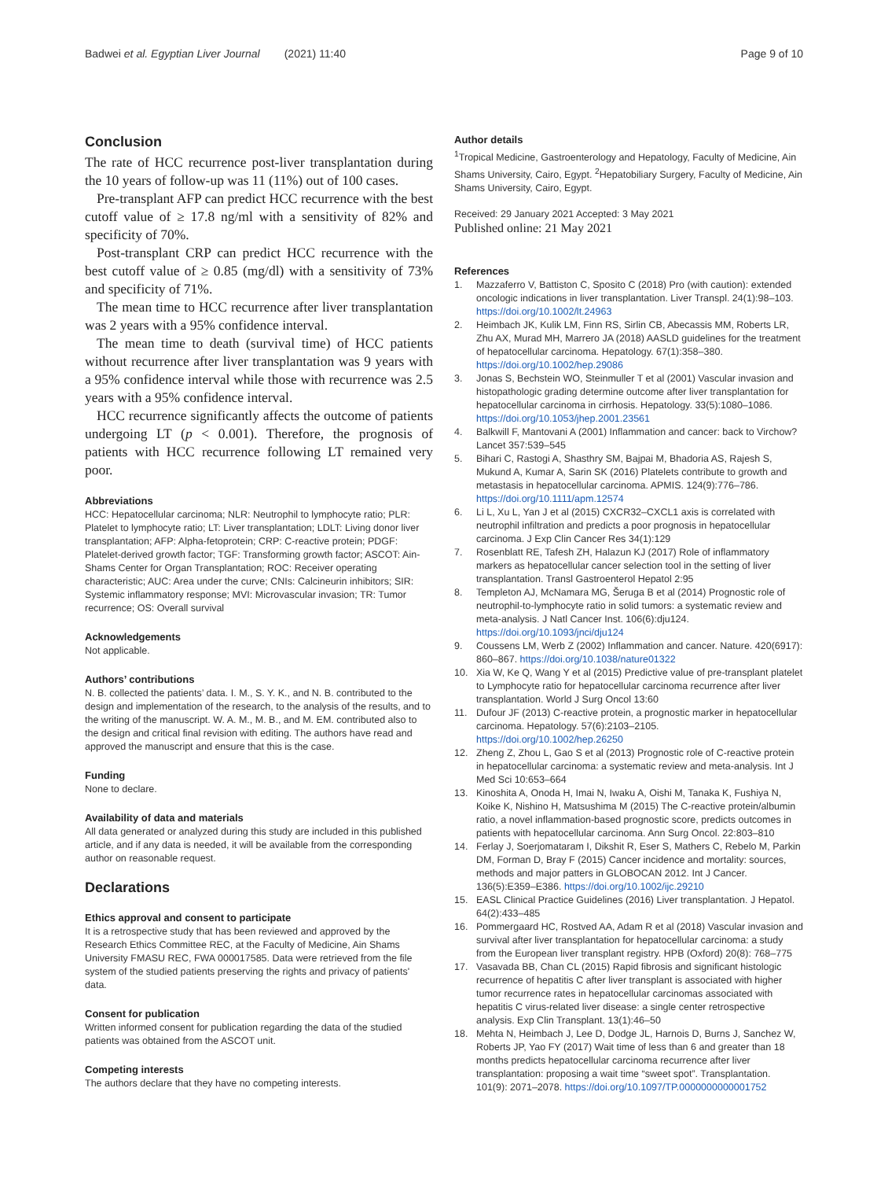Badwei et al. Egyptian Liver Journal (2021) 11:40
Page 9 of 10
Conclusion
The rate of HCC recurrence post-liver transplantation during the 10 years of follow-up was 11 (11%) out of 100 cases.
Pre-transplant AFP can predict HCC recurrence with the best cutoff value of ≥ 17.8 ng/ml with a sensitivity of 82% and specificity of 70%.
Post-transplant CRP can predict HCC recurrence with the best cutoff value of ≥ 0.85 (mg/dl) with a sensitivity of 73% and specificity of 71%.
The mean time to HCC recurrence after liver transplantation was 2 years with a 95% confidence interval.
The mean time to death (survival time) of HCC patients without recurrence after liver transplantation was 9 years with a 95% confidence interval while those with recurrence was 2.5 years with a 95% confidence interval.
HCC recurrence significantly affects the outcome of patients undergoing LT (p < 0.001). Therefore, the prognosis of patients with HCC recurrence following LT remained very poor.
Abbreviations
HCC: Hepatocellular carcinoma; NLR: Neutrophil to lymphocyte ratio; PLR: Platelet to lymphocyte ratio; LT: Liver transplantation; LDLT: Living donor liver transplantation; AFP: Alpha-fetoprotein; CRP: C-reactive protein; PDGF: Platelet-derived growth factor; TGF: Transforming growth factor; ASCOT: Ain-Shams Center for Organ Transplantation; ROC: Receiver operating characteristic; AUC: Area under the curve; CNIs: Calcineurin inhibitors; SIR: Systemic inflammatory response; MVI: Microvascular invasion; TR: Tumor recurrence; OS: Overall survival
Acknowledgements
Not applicable.
Authors’ contributions
N. B. collected the patients’ data. I. M., S. Y. K., and N. B. contributed to the design and implementation of the research, to the analysis of the results, and to the writing of the manuscript. W. A. M., M. B., and M. EM. contributed also to the design and critical final revision with editing. The authors have read and approved the manuscript and ensure that this is the case.
Funding
None to declare.
Availability of data and materials
All data generated or analyzed during this study are included in this published article, and if any data is needed, it will be available from the corresponding author on reasonable request.
Declarations
Ethics approval and consent to participate
It is a retrospective study that has been reviewed and approved by the Research Ethics Committee REC, at the Faculty of Medicine, Ain Shams University FMASU REC, FWA 000017585. Data were retrieved from the file system of the studied patients preserving the rights and privacy of patients' data.
Consent for publication
Written informed consent for publication regarding the data of the studied patients was obtained from the ASCOT unit.
Competing interests
The authors declare that they have no competing interests.
Author details
<sup>1</sup> Tropical Medicine, Gastroenterology and Hepatology, Faculty of Medicine, Ain Shams University, Cairo, Egypt. <sup>2</sup>Hepatobiliary Surgery, Faculty of Medicine, Ain Shams University, Cairo, Egypt.
Received: 29 January 2021 Accepted: 3 May 2021
Published online: 21 May 2021
References
1. Mazzaferro V, Battiston C, Sposito C (2018) Pro (with caution): extended oncologic indications in liver transplantation. Liver Transpl. 24(1):98–103. https://doi.org/10.1002/lt.24963
2. Heimbach JK, Kulik LM, Finn RS, Sirlin CB, Abecassis MM, Roberts LR, Zhu AX, Murad MH, Marrero JA (2018) AASLD guidelines for the treatment of hepatocellular carcinoma. Hepatology. 67(1):358–380. https://doi.org/10.1002/hep.29086
3. Jonas S, Bechstein WO, Steinmuller T et al (2001) Vascular invasion and histopathologic grading determine outcome after liver transplantation for hepatocellular carcinoma in cirrhosis. Hepatology. 33(5):1080–1086. https://doi.org/10.1053/jhep.2001.23561
4. Balkwill F, Mantovani A (2001) Inflammation and cancer: back to Virchow? Lancet 357:539–545
5. Bihari C, Rastogi A, Shasthry SM, Bajpai M, Bhadoria AS, Rajesh S, Mukund A, Kumar A, Sarin SK (2016) Platelets contribute to growth and metastasis in hepatocellular carcinoma. APMIS. 124(9):776–786. https://doi.org/10.1111/apm.12574
6. Li L, Xu L, Yan J et al (2015) CXCR32–CXCL1 axis is correlated with neutrophil infiltration and predicts a poor prognosis in hepatocellular carcinoma. J Exp Clin Cancer Res 34(1):129
7. Rosenblatt RE, Tafesh ZH, Halazun KJ (2017) Role of inflammatory markers as hepatocellular cancer selection tool in the setting of liver transplantation. Transl Gastroenterol Hepatol 2:95
8. Templeton AJ, McNamara MG, Šeruga B et al (2014) Prognostic role of neutrophil-to-lymphocyte ratio in solid tumors: a systematic review and meta-analysis. J Natl Cancer Inst. 106(6):dju124. https://doi.org/10.1093/jnci/dju124
9. Coussens LM, Werb Z (2002) Inflammation and cancer. Nature. 420(6917): 860–867. https://doi.org/10.1038/nature01322
10. Xia W, Ke Q, Wang Y et al (2015) Predictive value of pre-transplant platelet to Lymphocyte ratio for hepatocellular carcinoma recurrence after liver transplantation. World J Surg Oncol 13:60
11. Dufour JF (2013) C-reactive protein, a prognostic marker in hepatocellular carcinoma. Hepatology. 57(6):2103–2105. https://doi.org/10.1002/hep.26250
12. Zheng Z, Zhou L, Gao S et al (2013) Prognostic role of C-reactive protein in hepatocellular carcinoma: a systematic review and meta-analysis. Int J Med Sci 10:653–664
13. Kinoshita A, Onoda H, Imai N, Iwaku A, Oishi M, Tanaka K, Fushiya N, Koike K, Nishino H, Matsushima M (2015) The C-reactive protein/albumin ratio, a novel inflammation-based prognostic score, predicts outcomes in patients with hepatocellular carcinoma. Ann Surg Oncol. 22:803–810
14. Ferlay J, Soerjomataram I, Dikshit R, Eser S, Mathers C, Rebelo M, Parkin DM, Forman D, Bray F (2015) Cancer incidence and mortality: sources, methods and major patters in GLOBOCAN 2012. Int J Cancer. 136(5):E359–E386. https://doi.org/10.1002/ijc.29210
15. EASL Clinical Practice Guidelines (2016) Liver transplantation. J Hepatol. 64(2):433–485
16. Pommergaard HC, Rostved AA, Adam R et al (2018) Vascular invasion and survival after liver transplantation for hepatocellular carcinoma: a study from the European liver transplant registry. HPB (Oxford) 20(8): 768–775
17. Vasavada BB, Chan CL (2015) Rapid fibrosis and significant histologic recurrence of hepatitis C after liver transplant is associated with higher tumor recurrence rates in hepatocellular carcinomas associated with hepatitis C virus-related liver disease: a single center retrospective analysis. Exp Clin Transplant. 13(1):46–50
18. Mehta N, Heimbach J, Lee D, Dodge JL, Harnois D, Burns J, Sanchez W, Roberts JP, Yao FY (2017) Wait time of less than 6 and greater than 18 months predicts hepatocellular carcinoma recurrence after liver transplantation: proposing a wait time “sweet spot”. Transplantation. 101(9): 2071–2078. https://doi.org/10.1097/TP.0000000000001752